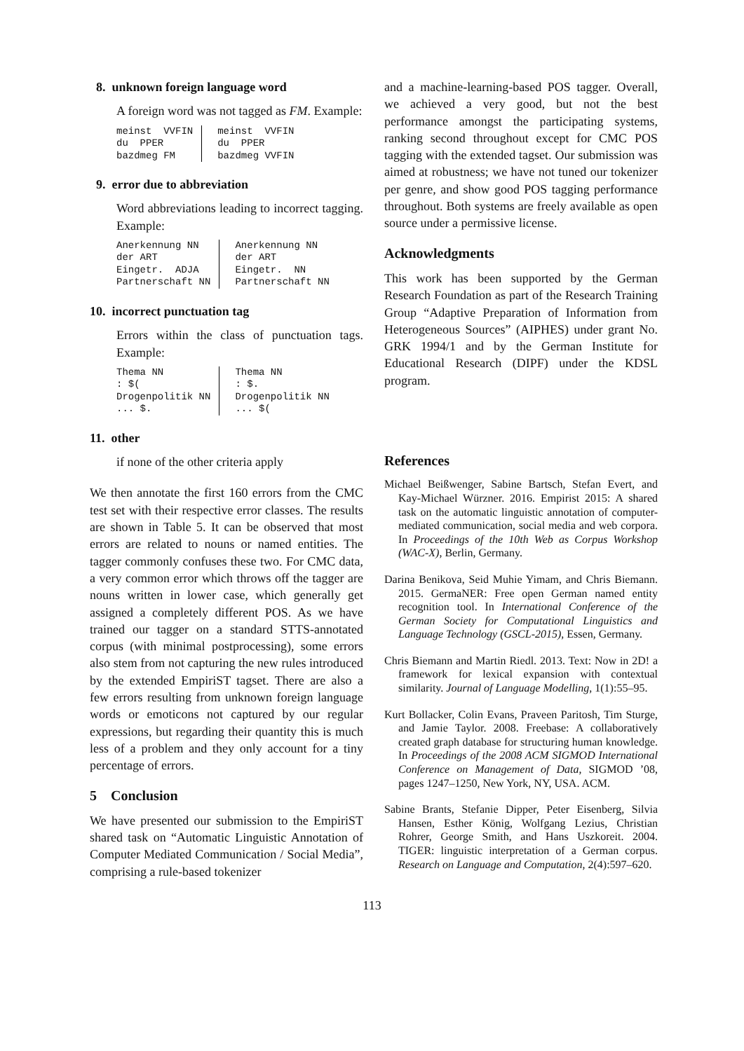8. unknown foreign language word
A foreign word was not tagged as FM. Example:
| meinst VVFIN du PPER bazdmeg FM | meinst VVFIN du PPER bazdmeg VVFIN |
9. error due to abbreviation
Word abbreviations leading to incorrect tagging. Example:
| Anerkennung NN der ART Eingetr. ADJA Partnerschaft NN | Anerkennung NN der ART Eingetr. NN Partnerschaft NN |
10. incorrect punctuation tag
Errors within the class of punctuation tags. Example:
| Thema NN : $( Drogenpolitik NN ... $. | Thema NN : $. Drogenpolitik NN ... $( |
11. other
if none of the other criteria apply
We then annotate the first 160 errors from the CMC test set with their respective error classes. The results are shown in Table 5. It can be observed that most errors are related to nouns or named entities. The tagger commonly confuses these two. For CMC data, a very common error which throws off the tagger are nouns written in lower case, which generally get assigned a completely different POS. As we have trained our tagger on a standard STTS-annotated corpus (with minimal postprocessing), some errors also stem from not capturing the new rules introduced by the extended EmpiriST tagset. There are also a few errors resulting from unknown foreign language words or emoticons not captured by our regular expressions, but regarding their quantity this is much less of a problem and they only account for a tiny percentage of errors.
5 Conclusion
We have presented our submission to the EmpiriST shared task on “Automatic Linguistic Annotation of Computer Mediated Communication / Social Media”, comprising a rule-based tokenizer
and a machine-learning-based POS tagger. Overall, we achieved a very good, but not the best performance amongst the participating systems, ranking second throughout except for CMC POS tagging with the extended tagset. Our submission was aimed at robustness; we have not tuned our tokenizer per genre, and show good POS tagging performance throughout. Both systems are freely available as open source under a permissive license.
Acknowledgments
This work has been supported by the German Research Foundation as part of the Research Training Group “Adaptive Preparation of Information from Heterogeneous Sources” (AIPHES) under grant No. GRK 1994/1 and by the German Institute for Educational Research (DIPF) under the KDSL program.
References
Michael Beißwenger, Sabine Bartsch, Stefan Evert, and Kay-Michael Würzner. 2016. Empirist 2015: A shared task on the automatic linguistic annotation of computer-mediated communication, social media and web corpora. In Proceedings of the 10th Web as Corpus Workshop (WAC-X), Berlin, Germany.
Darina Benikova, Seid Muhie Yimam, and Chris Biemann. 2015. GermaNER: Free open German named entity recognition tool. In International Conference of the German Society for Computational Linguistics and Language Technology (GSCL-2015), Essen, Germany.
Chris Biemann and Martin Riedl. 2013. Text: Now in 2D! a framework for lexical expansion with contextual similarity. Journal of Language Modelling, 1(1):55–95.
Kurt Bollacker, Colin Evans, Praveen Paritosh, Tim Sturge, and Jamie Taylor. 2008. Freebase: A collaboratively created graph database for structuring human knowledge. In Proceedings of the 2008 ACM SIGMOD International Conference on Management of Data, SIGMOD ’08, pages 1247–1250, New York, NY, USA. ACM.
Sabine Brants, Stefanie Dipper, Peter Eisenberg, Silvia Hansen, Esther König, Wolfgang Lezius, Christian Rohrer, George Smith, and Hans Uszkoreit. 2004. TIGER: linguistic interpretation of a German corpus. Research on Language and Computation, 2(4):597–620.
113